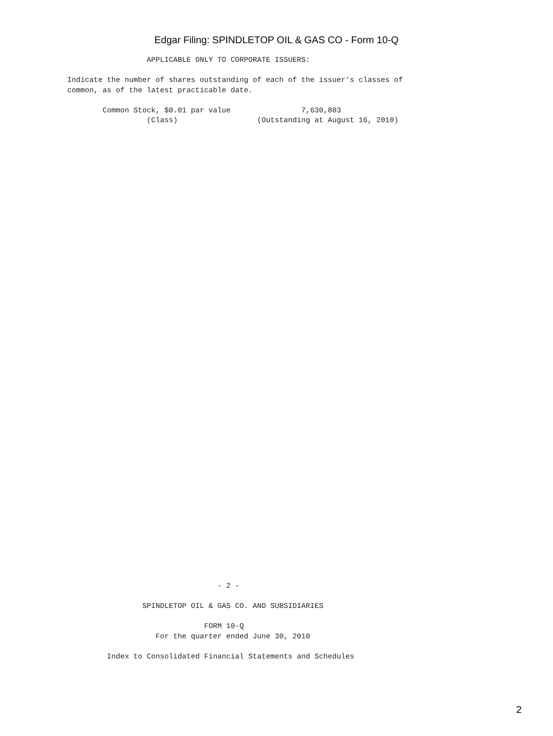Edgar Filing: SPINDLETOP OIL & GAS CO - Form 10-Q
                  APPLICABLE ONLY TO CORPORATE ISSUERS:

Indicate the number of shares outstanding of each of the issuer's classes of
common, as of the latest practicable date.

        Common Stock, $0.01 par value                7,630,803
                  (Class)                  (Outstanding at August 16, 2010)
                                  - 2 -

                 SPINDLETOP OIL & GAS CO. AND SUBSIDIARIES

                               FORM 10-Q
                    For the quarter ended June 30, 2010

         Index to Consolidated Financial Statements and Schedules
2